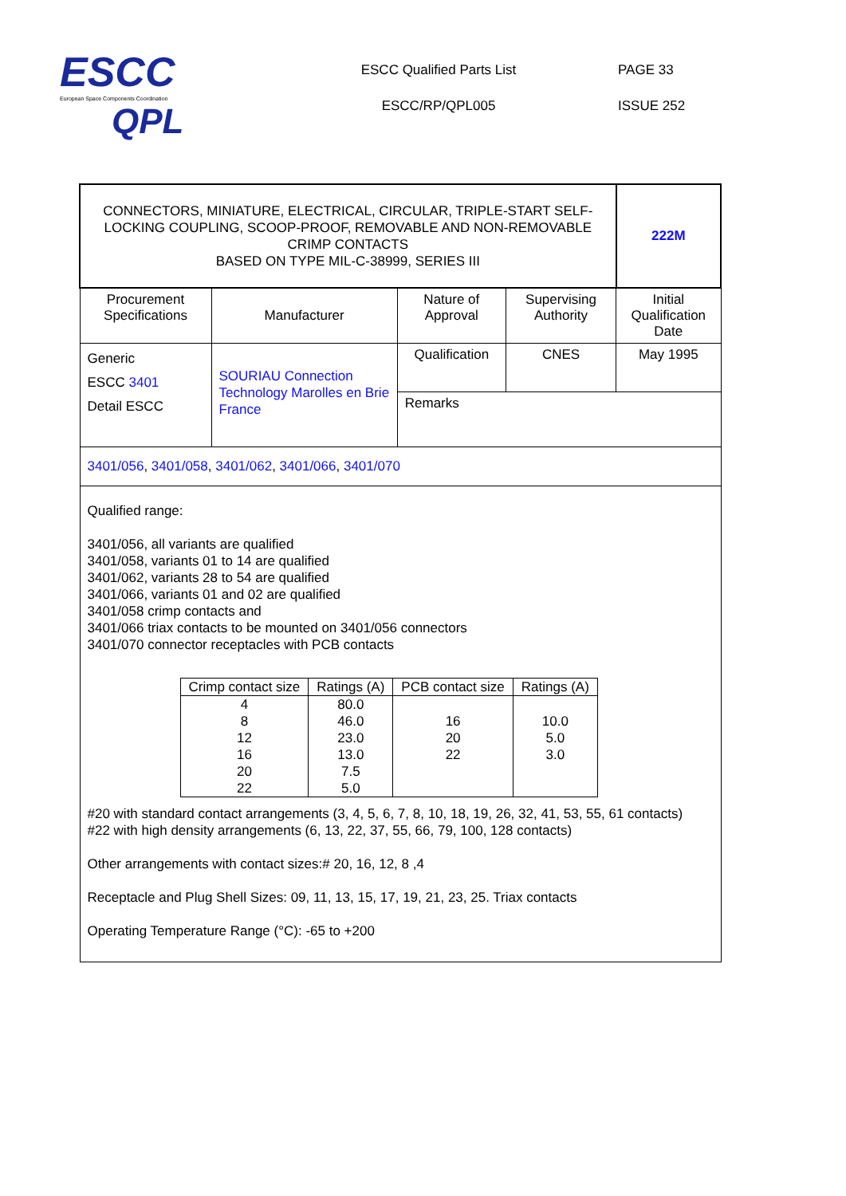ESCC
European Space Components Coordination
QPL
ESCC Qualified Parts List
ESCC/RP/QPL005
PAGE 33
ISSUE 252
| CONNECTORS, MINIATURE, ELECTRICAL, CIRCULAR, TRIPLE-START SELF- LOCKING COUPLING, SCOOP-PROOF, REMOVABLE AND NON-REMOVABLE CRIMP CONTACTS BASED ON TYPE MIL-C-38999, SERIES III | | | | 222M |
| Procurement Specifications | Manufacturer | Nature of Approval | Supervising Authority | Initial Qualification Date |
| Generic ESCC 3401 Detail ESCC | SOURIAU Connection Technology Marolles en Brie France | Qualification | CNES | May 1995 |
| | | Remarks | | |
| 3401/056 , 3401/058 , 3401/062 , 3401/066 , 3401/070 | | | | |
| Qualified range: 3401/056, all variants are qualified 3401/058, variants 01 to 14 are qualified 3401/062, variants 28 to 54 are qualified 3401/066, variants 01 and 02 are qualified 3401/058 crimp contacts and 3401/066 triax contacts to be mounted on 3401/056 connectors 3401/070 connector receptacles with PCB contacts / Crimp contact size / Ratings (A) / PCB contact size / Ratings (A) / / 4 8 12 16 20 22 / 80.0 46.0 23.0 13.0 7.5 5.0 / 16 20 22 / 10.0 5.0 3.0 / #20 with standard contact arrangements (3, 4, 5, 6, 7, 8, 10, 18, 19, 26, 32, 41, 53, 55, 61 contacts) #22 with high density arrangements (6, 13, 22, 37, 55, 66, 79, 100, 128 contacts) Other arrangements with contact sizes:# 20, 16, 12, 8 ,4 Receptacle and Plug Shell Sizes: 09, 11, 13, 15, 17, 19, 21, 23, 25. Triax contacts Operating Temperature Range (°C): -65 to +200 | | | | |